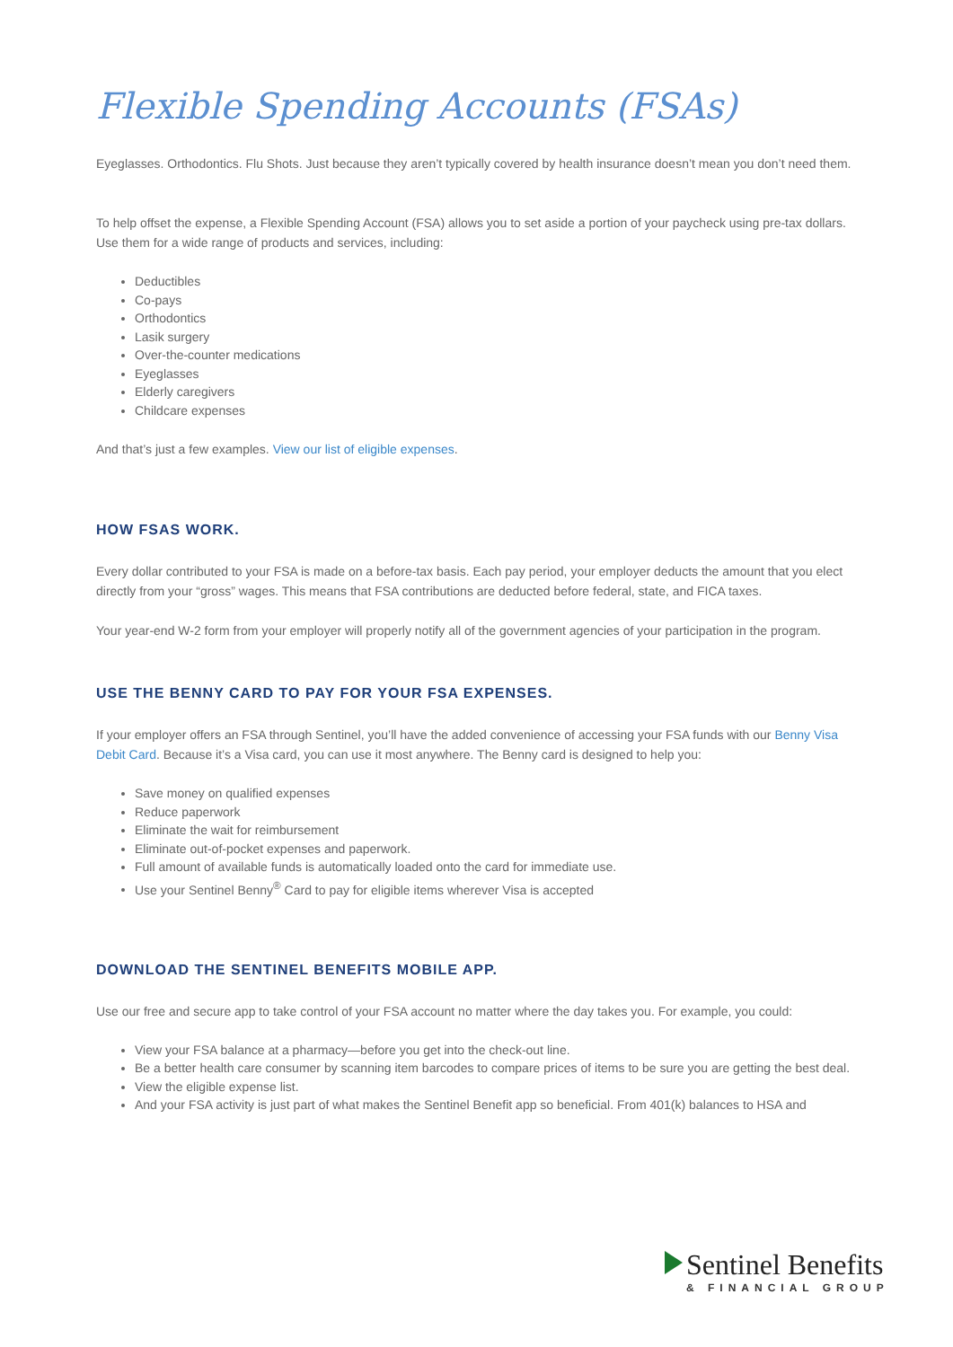Flexible Spending Accounts (FSAs)
Eyeglasses. Orthodontics. Flu Shots. Just because they aren’t typically covered by health insurance doesn’t mean you don’t need them.
To help offset the expense, a Flexible Spending Account (FSA) allows you to set aside a portion of your paycheck using pre-tax dollars. Use them for a wide range of products and services, including:
Deductibles
Co-pays
Orthodontics
Lasik surgery
Over-the-counter medications
Eyeglasses
Elderly caregivers
Childcare expenses
And that’s just a few examples. View our list of eligible expenses.
HOW FSAS WORK.
Every dollar contributed to your FSA is made on a before-tax basis. Each pay period, your employer deducts the amount that you elect directly from your “gross” wages. This means that FSA contributions are deducted before federal, state, and FICA taxes.
Your year-end W-2 form from your employer will properly notify all of the government agencies of your participation in the program.
USE THE BENNY CARD TO PAY FOR YOUR FSA EXPENSES.
If your employer offers an FSA through Sentinel, you’ll have the added convenience of accessing your FSA funds with our Benny Visa Debit Card. Because it’s a Visa card, you can use it most anywhere. The Benny card is designed to help you:
Save money on qualified expenses
Reduce paperwork
Eliminate the wait for reimbursement
Eliminate out-of-pocket expenses and paperwork.
Full amount of available funds is automatically loaded onto the card for immediate use.
Use your Sentinel Benny<sup>®</sup> Card to pay for eligible items wherever Visa is accepted
DOWNLOAD THE SENTINEL BENEFITS MOBILE APP.
Use our free and secure app to take control of your FSA account no matter where the day takes you. For example, you could:
View your FSA balance at a pharmacy—before you get into the check-out line.
Be a better health care consumer by scanning item barcodes to compare prices of items to be sure you are getting the best deal.
View the eligible expense list.
And your FSA activity is just part of what makes the Sentinel Benefit app so beneficial. From 401(k) balances to HSA and
Sentinel Benefits
& FINANCIAL GROUP